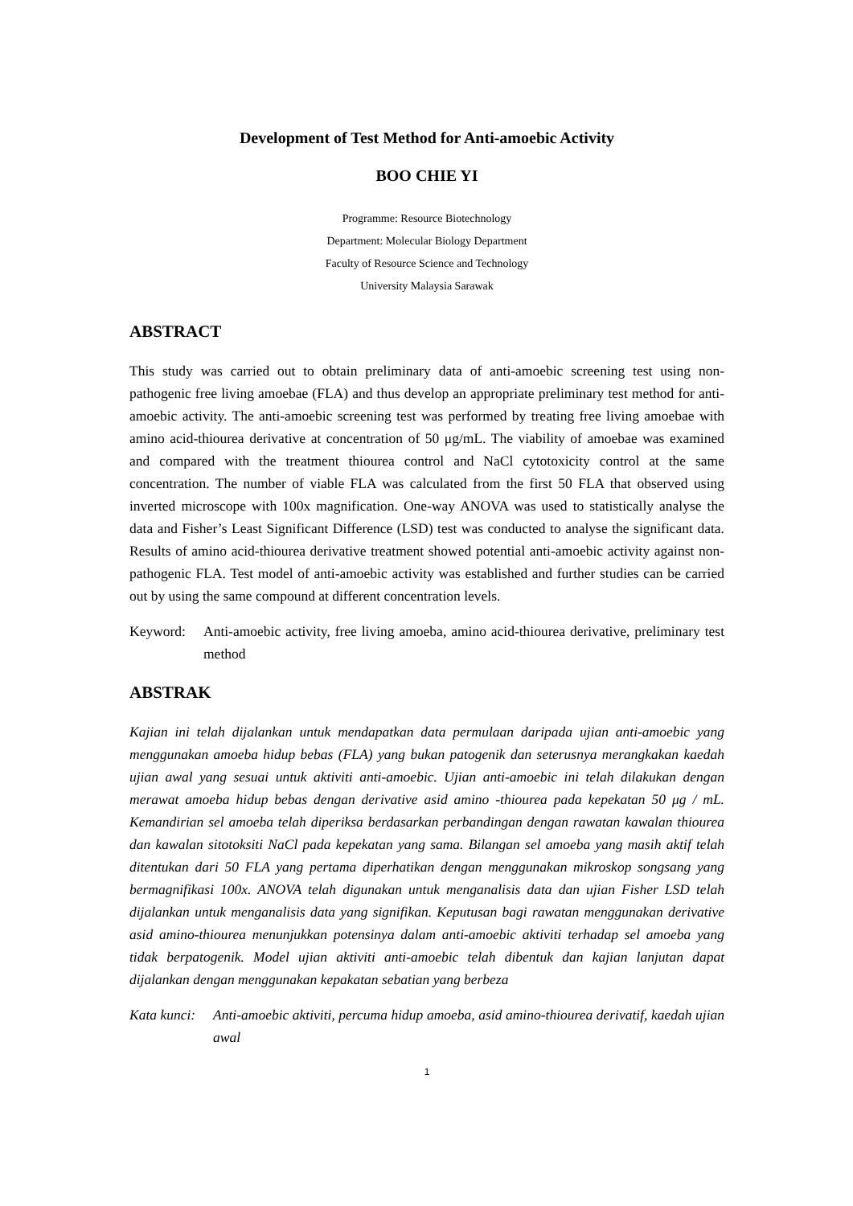Development of Test Method for Anti-amoebic Activity
BOO CHIE YI
Programme: Resource Biotechnology
Department: Molecular Biology Department
Faculty of Resource Science and Technology
University Malaysia Sarawak
ABSTRACT
This study was carried out to obtain preliminary data of anti-amoebic screening test using non-pathogenic free living amoebae (FLA) and thus develop an appropriate preliminary test method for anti-amoebic activity. The anti-amoebic screening test was performed by treating free living amoebae with amino acid-thiourea derivative at concentration of 50 μg/mL. The viability of amoebae was examined and compared with the treatment thiourea control and NaCl cytotoxicity control at the same concentration. The number of viable FLA was calculated from the first 50 FLA that observed using inverted microscope with 100x magnification. One-way ANOVA was used to statistically analyse the data and Fisher’s Least Significant Difference (LSD) test was conducted to analyse the significant data. Results of amino acid-thiourea derivative treatment showed potential anti-amoebic activity against non-pathogenic FLA. Test model of anti-amoebic activity was established and further studies can be carried out by using the same compound at different concentration levels.
Keyword: Anti-amoebic activity, free living amoeba, amino acid-thiourea derivative, preliminary test method
ABSTRAK
Kajian ini telah dijalankan untuk mendapatkan data permulaan daripada ujian anti-amoebic yang menggunakan amoeba hidup bebas (FLA) yang bukan patogenik dan seterusnya merangkakan kaedah ujian awal yang sesuai untuk aktiviti anti-amoebic. Ujian anti-amoebic ini telah dilakukan dengan merawat amoeba hidup bebas dengan derivative asid amino -thiourea pada kepekatan 50 μg / mL. Kemandirian sel amoeba telah diperiksa berdasarkan perbandingan dengan rawatan kawalan thiourea dan kawalan sitotoksiti NaCl pada kepekatan yang sama. Bilangan sel amoeba yang masih aktif telah ditentukan dari 50 FLA yang pertama diperhatikan dengan menggunakan mikroskop songsang yang bermagnifikasi 100x. ANOVA telah digunakan untuk menganalisis data dan ujian Fisher LSD telah dijalankan untuk menganalisis data yang signifikan. Keputusan bagi rawatan menggunakan derivative asid amino-thiourea menunjukkan potensinya dalam anti-amoebic aktiviti terhadap sel amoeba yang tidak berpatogenik. Model ujian aktiviti anti-amoebic telah dibentuk dan kajian lanjutan dapat dijalankan dengan menggunakan kepakatan sebatian yang berbeza
Kata kunci: Anti-amoebic aktiviti, percuma hidup amoeba, asid amino-thiourea derivatif, kaedah ujian awal
1